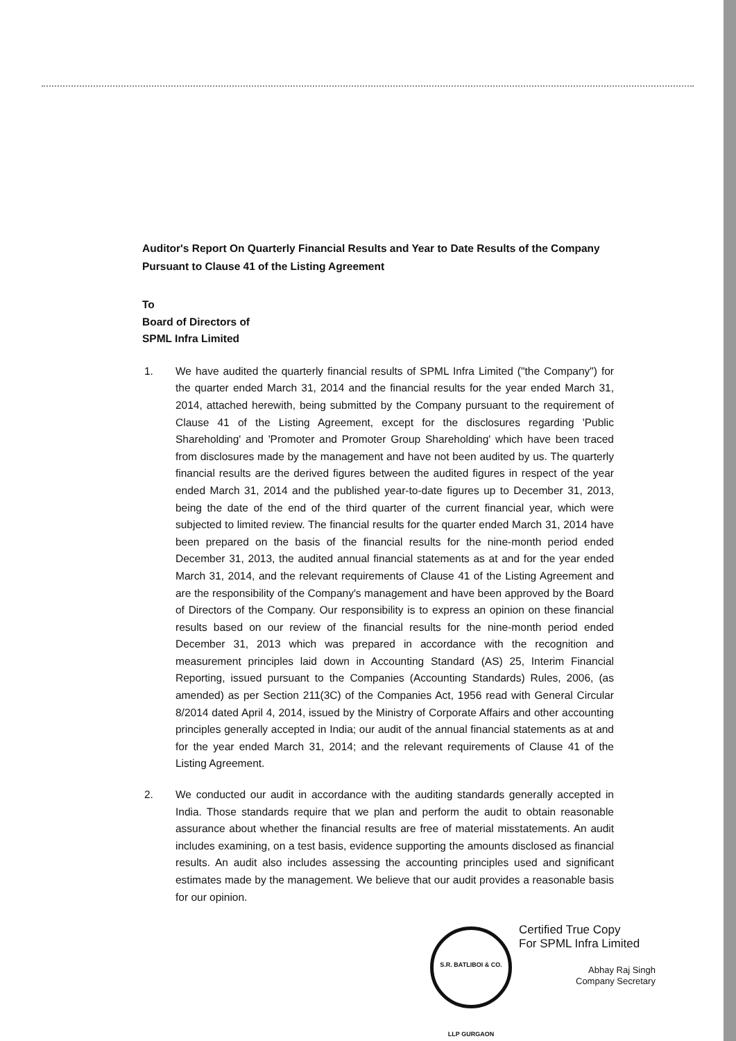Auditor's Report On Quarterly Financial Results and Year to Date Results of the Company Pursuant to Clause 41 of the Listing Agreement
To
Board of Directors of
SPML Infra Limited
1. We have audited the quarterly financial results of SPML Infra Limited ("the Company") for the quarter ended March 31, 2014 and the financial results for the year ended March 31, 2014, attached herewith, being submitted by the Company pursuant to the requirement of Clause 41 of the Listing Agreement, except for the disclosures regarding 'Public Shareholding' and 'Promoter and Promoter Group Shareholding' which have been traced from disclosures made by the management and have not been audited by us. The quarterly financial results are the derived figures between the audited figures in respect of the year ended March 31, 2014 and the published year-to-date figures up to December 31, 2013, being the date of the end of the third quarter of the current financial year, which were subjected to limited review. The financial results for the quarter ended March 31, 2014 have been prepared on the basis of the financial results for the nine-month period ended December 31, 2013, the audited annual financial statements as at and for the year ended March 31, 2014, and the relevant requirements of Clause 41 of the Listing Agreement and are the responsibility of the Company's management and have been approved by the Board of Directors of the Company. Our responsibility is to express an opinion on these financial results based on our review of the financial results for the nine-month period ended December 31, 2013 which was prepared in accordance with the recognition and measurement principles laid down in Accounting Standard (AS) 25, Interim Financial Reporting, issued pursuant to the Companies (Accounting Standards) Rules, 2006, (as amended) as per Section 211(3C) of the Companies Act, 1956 read with General Circular 8/2014 dated April 4, 2014, issued by the Ministry of Corporate Affairs and other accounting principles generally accepted in India; our audit of the annual financial statements as at and for the year ended March 31, 2014; and the relevant requirements of Clause 41 of the Listing Agreement.
2. We conducted our audit in accordance with the auditing standards generally accepted in India. Those standards require that we plan and perform the audit to obtain reasonable assurance about whether the financial results are free of material misstatements. An audit includes examining, on a test basis, evidence supporting the amounts disclosed as financial results. An audit also includes assessing the accounting principles used and significant estimates made by the management. We believe that our audit provides a reasonable basis for our opinion.
S.R. BATLIBOI & CO. LLP GURGAON
Certified True Copy
For SPML Infra Limited
Abhay Raj Singh
Company Secretary